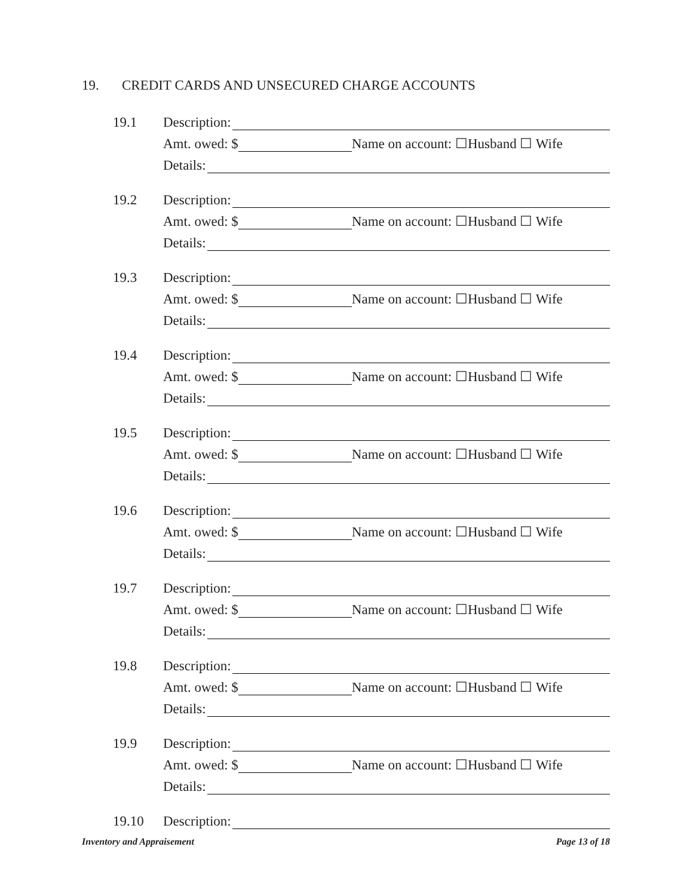19. CREDIT CARDS AND UNSECURED CHARGE ACCOUNTS
19.1
Description:
Amt. owed: $
Name on account: ☐Husband ☐ Wife
Details:
19.2
Description:
Amt. owed: $
Name on account: ☐Husband ☐ Wife
Details:
19.3
Description:
Amt. owed: $
Name on account: ☐Husband ☐ Wife
Details:
19.4
Description:
Amt. owed: $
Name on account: ☐Husband ☐ Wife
Details:
19.5
Description:
Amt. owed: $
Name on account: ☐Husband ☐ Wife
Details:
19.6
Description:
Amt. owed: $
Name on account: ☐Husband ☐ Wife
Details:
19.7
Description:
Amt. owed: $
Name on account: ☐Husband ☐ Wife
Details:
19.8
Description:
Amt. owed: $
Name on account: ☐Husband ☐ Wife
Details:
19.9
Description:
Amt. owed: $
Name on account: ☐Husband ☐ Wife
Details:
19.10
Description:
Inventory and Appraisement Page 13 of 18